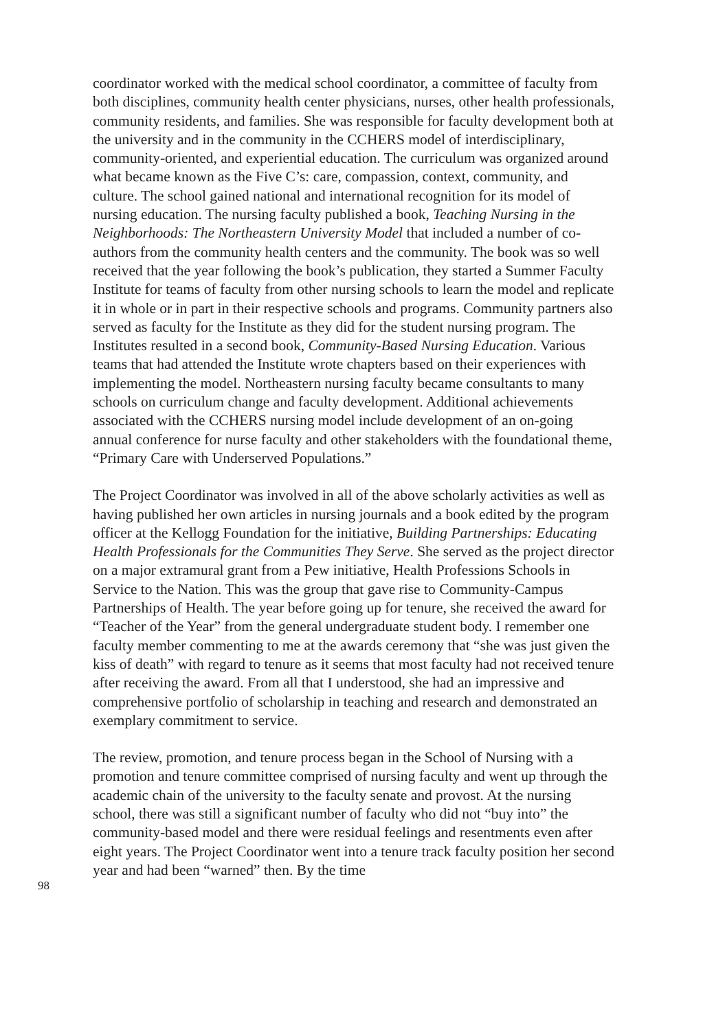coordinator worked with the medical school coordinator, a committee of faculty from both disciplines, community health center physicians, nurses, other health professionals, community residents, and families. She was responsible for faculty development both at the university and in the community in the CCHERS model of interdisciplinary, community-oriented, and experiential education. The curriculum was organized around what became known as the Five C’s: care, compassion, context, community, and culture. The school gained national and international recognition for its model of nursing education. The nursing faculty published a book, Teaching Nursing in the Neighborhoods: The Northeastern University Model that included a number of co-authors from the community health centers and the community. The book was so well received that the year following the book’s publication, they started a Summer Faculty Institute for teams of faculty from other nursing schools to learn the model and replicate it in whole or in part in their respective schools and programs. Community partners also served as faculty for the Institute as they did for the student nursing program. The Institutes resulted in a second book, Community-Based Nursing Education. Various teams that had attended the Institute wrote chapters based on their experiences with implementing the model. Northeastern nursing faculty became consultants to many schools on curriculum change and faculty development. Additional achievements associated with the CCHERS nursing model include development of an on-going annual conference for nurse faculty and other stakeholders with the foundational theme, “Primary Care with Underserved Populations.”
The Project Coordinator was involved in all of the above scholarly activities as well as having published her own articles in nursing journals and a book edited by the program officer at the Kellogg Foundation for the initiative, Building Partnerships: Educating Health Professionals for the Communities They Serve. She served as the project director on a major extramural grant from a Pew initiative, Health Professions Schools in Service to the Nation. This was the group that gave rise to Community-Campus Partnerships of Health. The year before going up for tenure, she received the award for “Teacher of the Year” from the general undergraduate student body. I remember one faculty member commenting to me at the awards ceremony that “she was just given the kiss of death” with regard to tenure as it seems that most faculty had not received tenure after receiving the award. From all that I understood, she had an impressive and comprehensive portfolio of scholarship in teaching and research and demonstrated an exemplary commitment to service.
The review, promotion, and tenure process began in the School of Nursing with a promotion and tenure committee comprised of nursing faculty and went up through the academic chain of the university to the faculty senate and provost. At the nursing school, there was still a significant number of faculty who did not “buy into” the community-based model and there were residual feelings and resentments even after eight years. The Project Coordinator went into a tenure track faculty position her second year and had been “warned” then. By the time
98